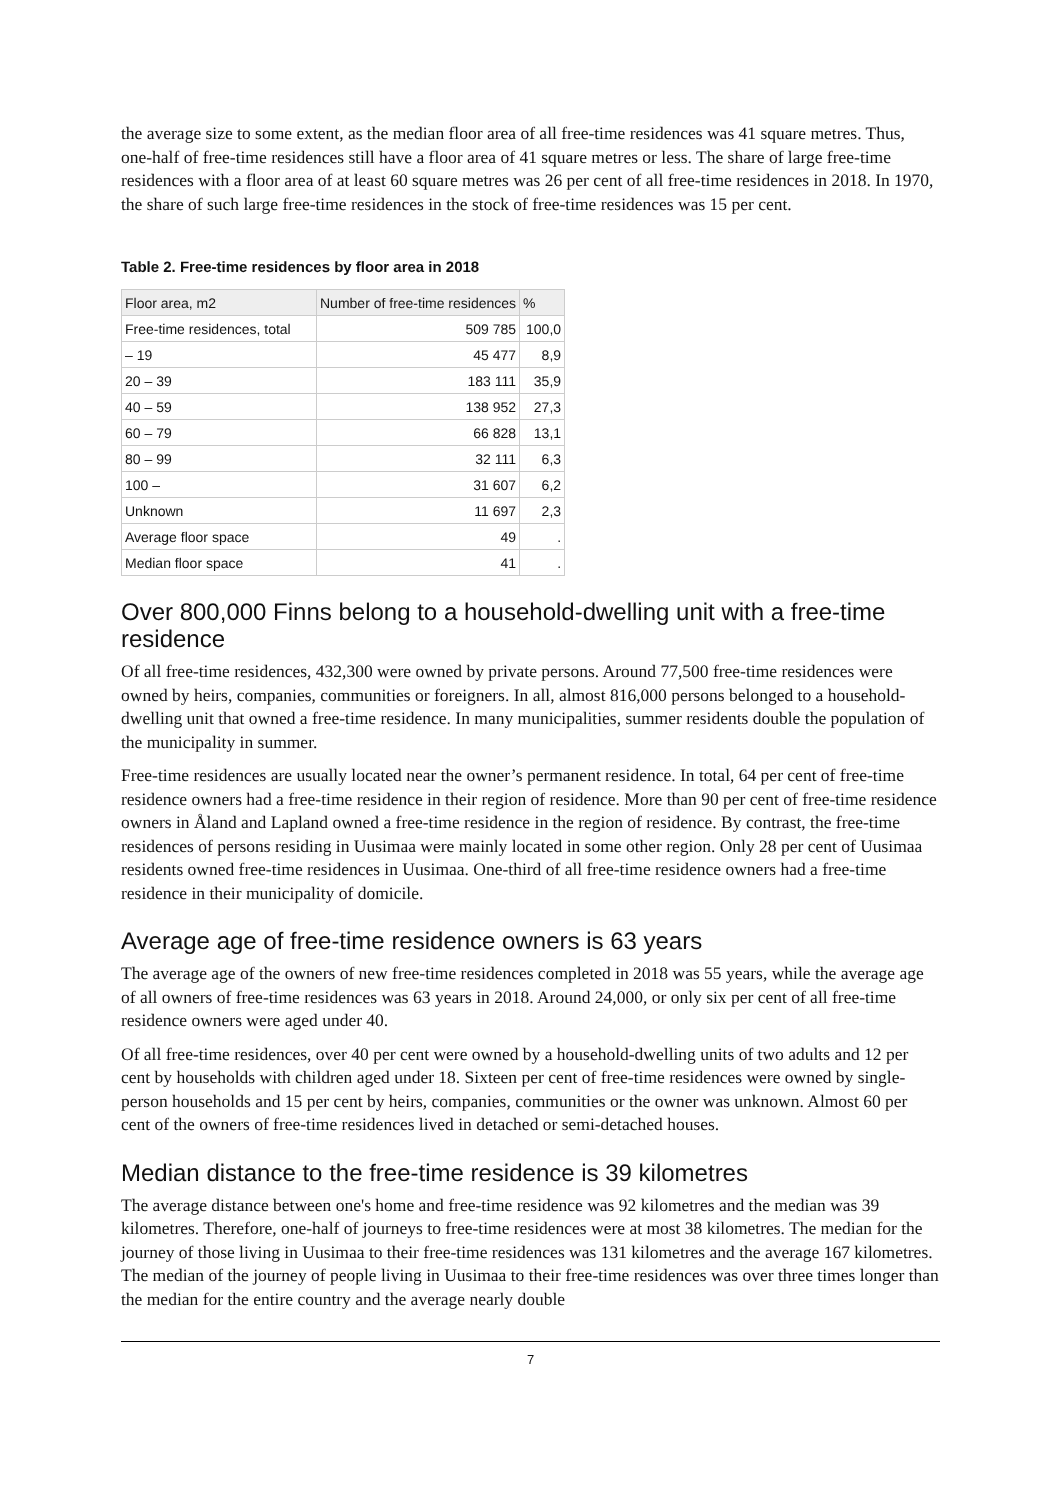the average size to some extent, as the median floor area of all free-time residences was 41 square metres. Thus, one-half of free-time residences still have a floor area of 41 square metres or less. The share of large free-time residences with a floor area of at least 60 square metres was 26 per cent of all free-time residences in 2018. In 1970, the share of such large free-time residences in the stock of free-time residences was 15 per cent.
Table 2. Free-time residences by floor area in 2018
| Floor area, m2 | Number of free-time residences | % |
| --- | --- | --- |
| Free-time residences, total | 509 785 | 100,0 |
| – 19 | 45 477 | 8,9 |
| 20 – 39 | 183 111 | 35,9 |
| 40 – 59 | 138 952 | 27,3 |
| 60 – 79 | 66 828 | 13,1 |
| 80 – 99 | 32 111 | 6,3 |
| 100 – | 31 607 | 6,2 |
| Unknown | 11 697 | 2,3 |
| Average floor space | 49 | . |
| Median floor space | 41 | . |
Over 800,000 Finns belong to a household-dwelling unit with a free-time residence
Of all free-time residences, 432,300 were owned by private persons. Around 77,500 free-time residences were owned by heirs, companies, communities or foreigners. In all, almost 816,000 persons belonged to a household-dwelling unit that owned a free-time residence. In many municipalities, summer residents double the population of the municipality in summer.
Free-time residences are usually located near the owner’s permanent residence. In total, 64 per cent of free-time residence owners had a free-time residence in their region of residence. More than 90 per cent of free-time residence owners in Åland and Lapland owned a free-time residence in the region of residence. By contrast, the free-time residences of persons residing in Uusimaa were mainly located in some other region. Only 28 per cent of Uusimaa residents owned free-time residences in Uusimaa. One-third of all free-time residence owners had a free-time residence in their municipality of domicile.
Average age of free-time residence owners is 63 years
The average age of the owners of new free-time residences completed in 2018 was 55 years, while the average age of all owners of free-time residences was 63 years in 2018. Around 24,000, or only six per cent of all free-time residence owners were aged under 40.
Of all free-time residences, over 40 per cent were owned by a household-dwelling units of two adults and 12 per cent by households with children aged under 18. Sixteen per cent of free-time residences were owned by single-person households and 15 per cent by heirs, companies, communities or the owner was unknown. Almost 60 per cent of the owners of free-time residences lived in detached or semi-detached houses.
Median distance to the free-time residence is 39 kilometres
The average distance between one's home and free-time residence was 92 kilometres and the median was 39 kilometres. Therefore, one-half of journeys to free-time residences were at most 38 kilometres. The median for the journey of those living in Uusimaa to their free-time residences was 131 kilometres and the average 167 kilometres. The median of the journey of people living in Uusimaa to their free-time residences was over three times longer than the median for the entire country and the average nearly double
7